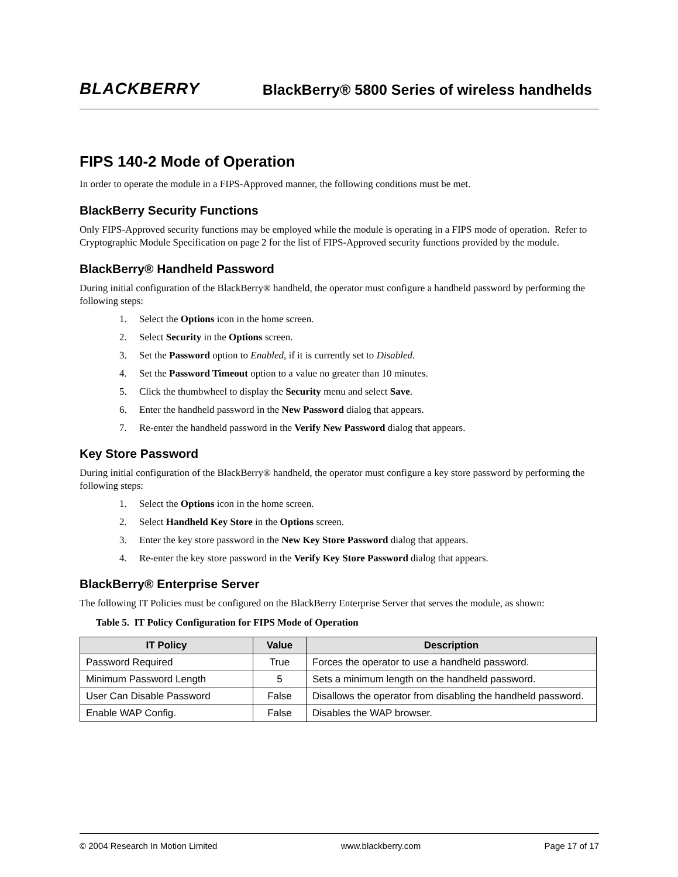BLACKBERRY
BlackBerry® 5800 Series of wireless handhelds
FIPS 140-2 Mode of Operation
In order to operate the module in a FIPS-Approved manner, the following conditions must be met.
BlackBerry Security Functions
Only FIPS-Approved security functions may be employed while the module is operating in a FIPS mode of operation. Refer to Cryptographic Module Specification on page 2 for the list of FIPS-Approved security functions provided by the module.
BlackBerry® Handheld Password
During initial configuration of the BlackBerry® handheld, the operator must configure a handheld password by performing the following steps:
1. Select the Options icon in the home screen.
2. Select Security in the Options screen.
3. Set the Password option to Enabled, if it is currently set to Disabled.
4. Set the Password Timeout option to a value no greater than 10 minutes.
5. Click the thumbwheel to display the Security menu and select Save.
6. Enter the handheld password in the New Password dialog that appears.
7. Re-enter the handheld password in the Verify New Password dialog that appears.
Key Store Password
During initial configuration of the BlackBerry® handheld, the operator must configure a key store password by performing the following steps:
1. Select the Options icon in the home screen.
2. Select Handheld Key Store in the Options screen.
3. Enter the key store password in the New Key Store Password dialog that appears.
4. Re-enter the key store password in the Verify Key Store Password dialog that appears.
BlackBerry® Enterprise Server
The following IT Policies must be configured on the BlackBerry Enterprise Server that serves the module, as shown:
Table 5. IT Policy Configuration for FIPS Mode of Operation
| IT Policy | Value | Description |
| --- | --- | --- |
| Password Required | True | Forces the operator to use a handheld password. |
| Minimum Password Length | 5 | Sets a minimum length on the handheld password. |
| User Can Disable Password | False | Disallows the operator from disabling the handheld password. |
| Enable WAP Config. | False | Disables the WAP browser. |
© 2004 Research In Motion Limited www.blackberry.com Page 17 of 17